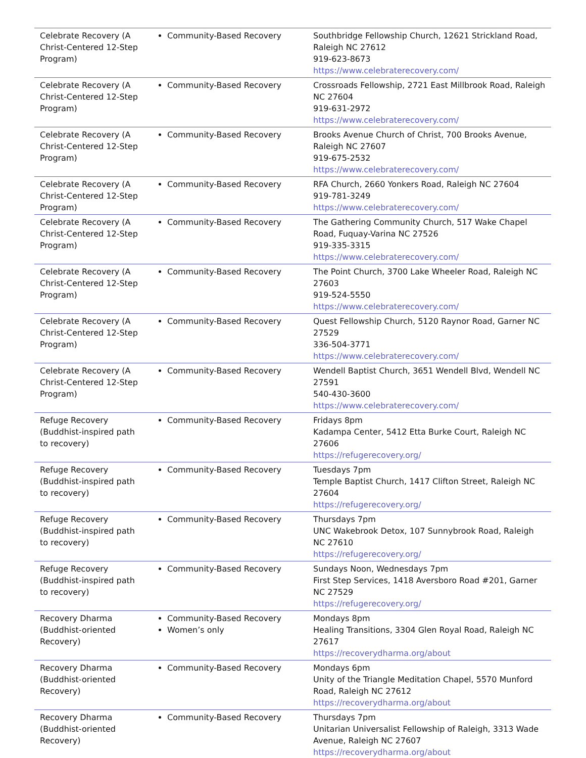| Celebrate Recovery (A Christ-Centered 12-Step Program) | Community-Based Recovery | Southbridge Fellowship Church, 12621 Strickland Road, Raleigh NC 27612 919-623-8673 https://www.celebraterecovery.com/ |
| Celebrate Recovery (A Christ-Centered 12-Step Program) | Community-Based Recovery | Crossroads Fellowship, 2721 East Millbrook Road, Raleigh NC 27604 919-631-2972 https://www.celebraterecovery.com/ |
| Celebrate Recovery (A Christ-Centered 12-Step Program) | Community-Based Recovery | Brooks Avenue Church of Christ, 700 Brooks Avenue, Raleigh NC 27607 919-675-2532 https://www.celebraterecovery.com/ |
| Celebrate Recovery (A Christ-Centered 12-Step Program) | Community-Based Recovery | RFA Church, 2660 Yonkers Road, Raleigh NC 27604 919-781-3249 https://www.celebraterecovery.com/ |
| Celebrate Recovery (A Christ-Centered 12-Step Program) | Community-Based Recovery | The Gathering Community Church, 517 Wake Chapel Road, Fuquay-Varina NC 27526 919-335-3315 https://www.celebraterecovery.com/ |
| Celebrate Recovery (A Christ-Centered 12-Step Program) | Community-Based Recovery | The Point Church, 3700 Lake Wheeler Road, Raleigh NC 27603 919-524-5550 https://www.celebraterecovery.com/ |
| Celebrate Recovery (A Christ-Centered 12-Step Program) | Community-Based Recovery | Quest Fellowship Church, 5120 Raynor Road, Garner NC 27529 336-504-3771 https://www.celebraterecovery.com/ |
| Celebrate Recovery (A Christ-Centered 12-Step Program) | Community-Based Recovery | Wendell Baptist Church, 3651 Wendell Blvd, Wendell NC 27591 540-430-3600 https://www.celebraterecovery.com/ |
| Refuge Recovery (Buddhist-inspired path to recovery) | Community-Based Recovery | Fridays 8pm Kadampa Center, 5412 Etta Burke Court, Raleigh NC 27606 https://refugerecovery.org/ |
| Refuge Recovery (Buddhist-inspired path to recovery) | Community-Based Recovery | Tuesdays 7pm Temple Baptist Church, 1417 Clifton Street, Raleigh NC 27604 https://refugerecovery.org/ |
| Refuge Recovery (Buddhist-inspired path to recovery) | Community-Based Recovery | Thursdays 7pm UNC Wakebrook Detox, 107 Sunnybrook Road, Raleigh NC 27610 https://refugerecovery.org/ |
| Refuge Recovery (Buddhist-inspired path to recovery) | Community-Based Recovery | Sundays Noon, Wednesdays 7pm First Step Services, 1418 Aversboro Road #201, Garner NC 27529 https://refugerecovery.org/ |
| Recovery Dharma (Buddhist-oriented Recovery) | Community-Based Recovery Women’s only | Mondays 8pm Healing Transitions, 3304 Glen Royal Road, Raleigh NC 27617 https://recoverydharma.org/about |
| Recovery Dharma (Buddhist-oriented Recovery) | Community-Based Recovery | Mondays 6pm Unity of the Triangle Meditation Chapel, 5570 Munford Road, Raleigh NC 27612 https://recoverydharma.org/about |
| Recovery Dharma (Buddhist-oriented Recovery) | Community-Based Recovery | Thursdays 7pm Unitarian Universalist Fellowship of Raleigh, 3313 Wade Avenue, Raleigh NC 27607 https://recoverydharma.org/about |